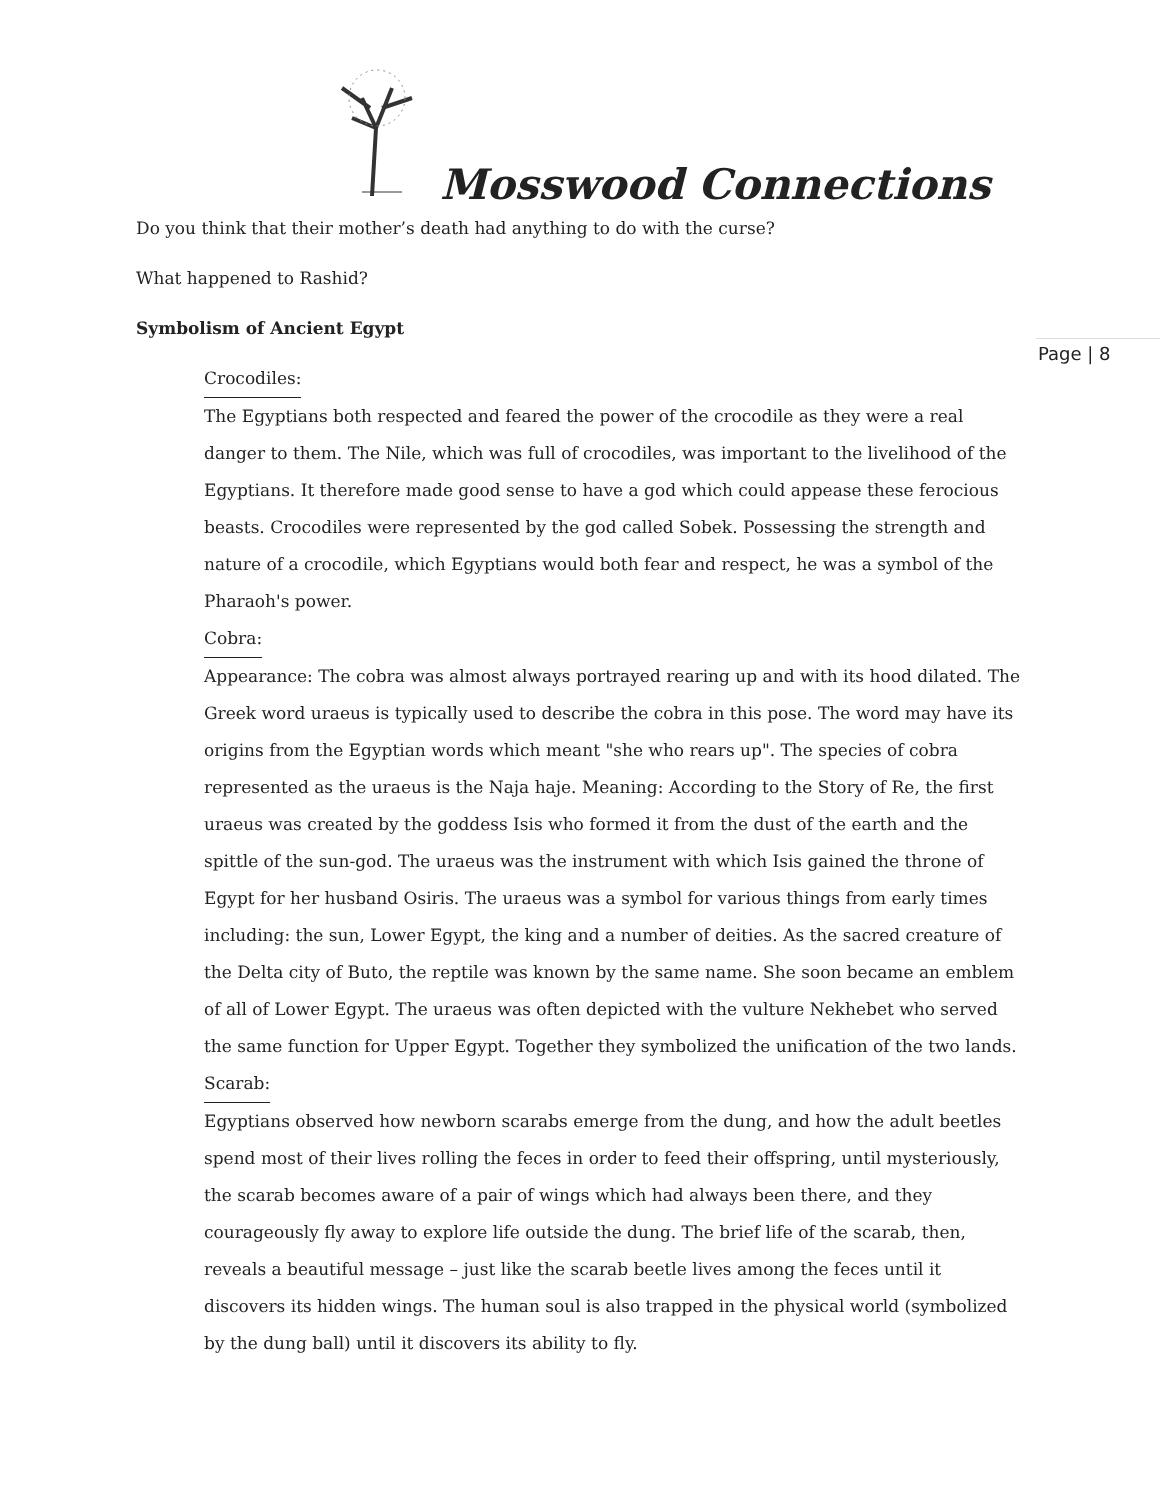Mosswood Connections
Page | 8
Do you think that their mother’s death had anything to do with the curse?
What happened to Rashid?
Symbolism of Ancient Egypt
Crocodiles:
The Egyptians both respected and feared the power of the crocodile as they were a real danger to them. The Nile, which was full of crocodiles, was important to the livelihood of the Egyptians. It therefore made good sense to have a god which could appease these ferocious beasts. Crocodiles were represented by the god called Sobek. Possessing the strength and nature of a crocodile, which Egyptians would both fear and respect, he was a symbol of the Pharaoh's power.
Cobra:
Appearance: The cobra was almost always portrayed rearing up and with its hood dilated. The Greek word uraeus is typically used to describe the cobra in this pose. The word may have its origins from the Egyptian words which meant "she who rears up". The species of cobra represented as the uraeus is the Naja haje. Meaning: According to the Story of Re, the first uraeus was created by the goddess Isis who formed it from the dust of the earth and the spittle of the sun-god. The uraeus was the instrument with which Isis gained the throne of Egypt for her husband Osiris. The uraeus was a symbol for various things from early times including: the sun, Lower Egypt, the king and a number of deities. As the sacred creature of the Delta city of Buto, the reptile was known by the same name. She soon became an emblem of all of Lower Egypt. The uraeus was often depicted with the vulture Nekhebet who served the same function for Upper Egypt. Together they symbolized the unification of the two lands.
Scarab:
Egyptians observed how newborn scarabs emerge from the dung, and how the adult beetles spend most of their lives rolling the feces in order to feed their offspring, until mysteriously, the scarab becomes aware of a pair of wings which had always been there, and they courageously fly away to explore life outside the dung. The brief life of the scarab, then, reveals a beautiful message – just like the scarab beetle lives among the feces until it discovers its hidden wings. The human soul is also trapped in the physical world (symbolized by the dung ball) until it discovers its ability to fly.